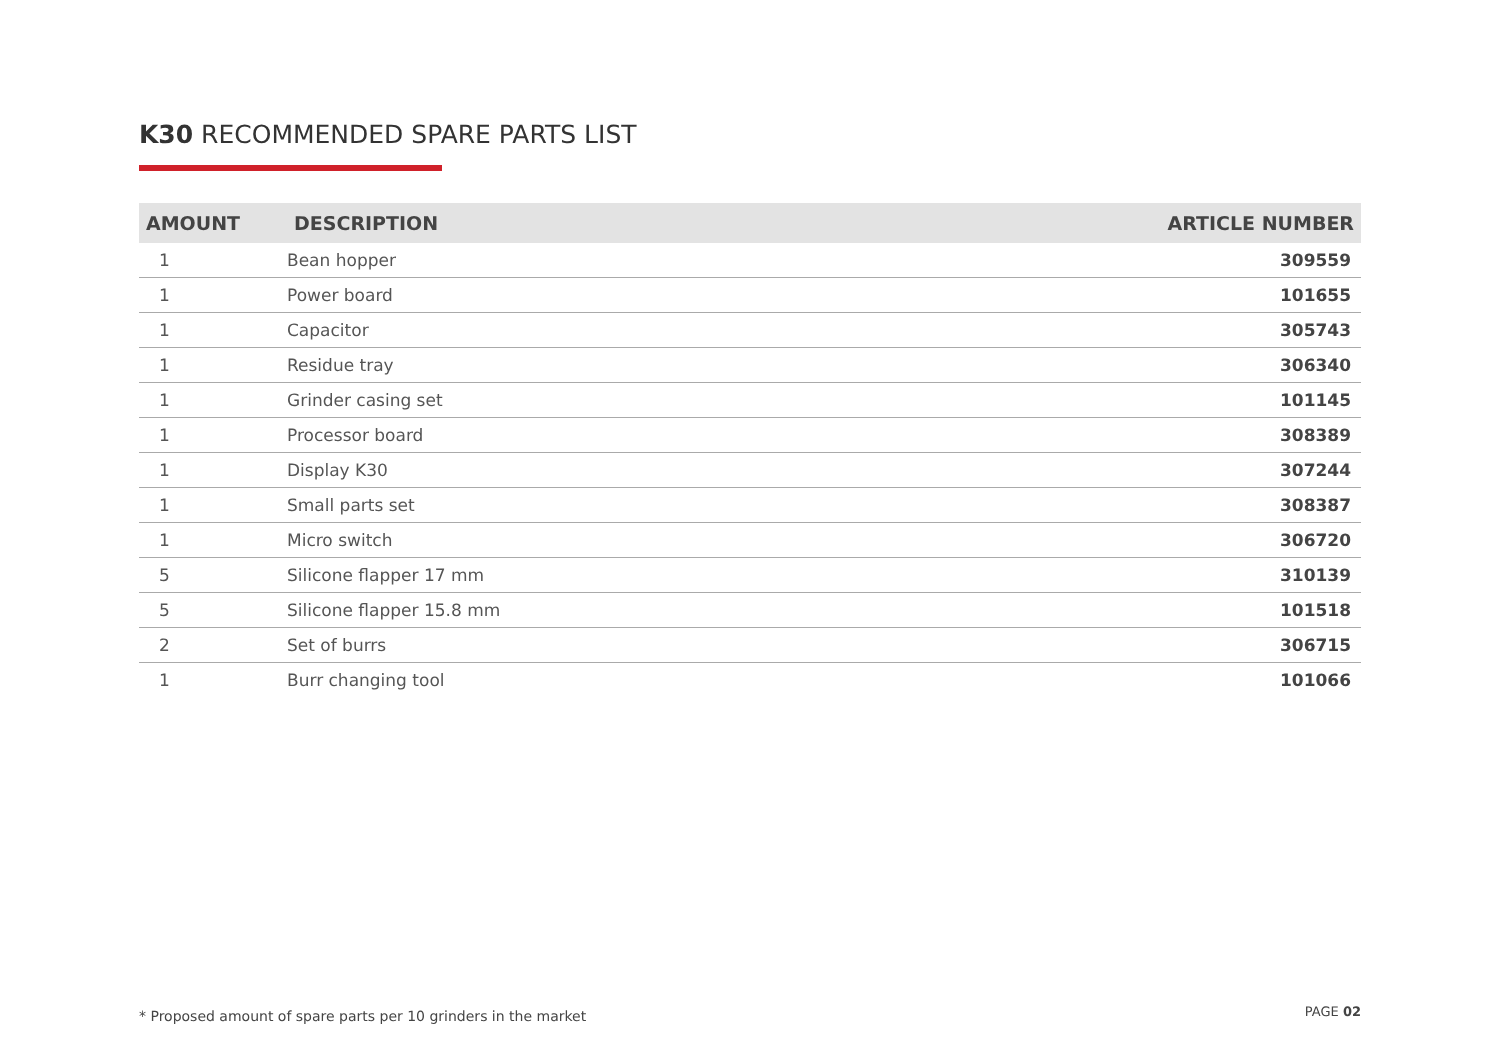K30 RECOMMENDED SPARE PARTS LIST
| AMOUNT | DESCRIPTION | ARTICLE NUMBER |
| --- | --- | --- |
| 1 | Bean hopper | 309559 |
| 1 | Power board | 101655 |
| 1 | Capacitor | 305743 |
| 1 | Residue tray | 306340 |
| 1 | Grinder casing set | 101145 |
| 1 | Processor board | 308389 |
| 1 | Display K30 | 307244 |
| 1 | Small parts set | 308387 |
| 1 | Micro switch | 306720 |
| 5 | Silicone flapper 17 mm | 310139 |
| 5 | Silicone flapper 15.8 mm | 101518 |
| 2 | Set of burrs | 306715 |
| 1 | Burr changing tool | 101066 |
* Proposed amount of spare parts per 10 grinders in the market
PAGE 02